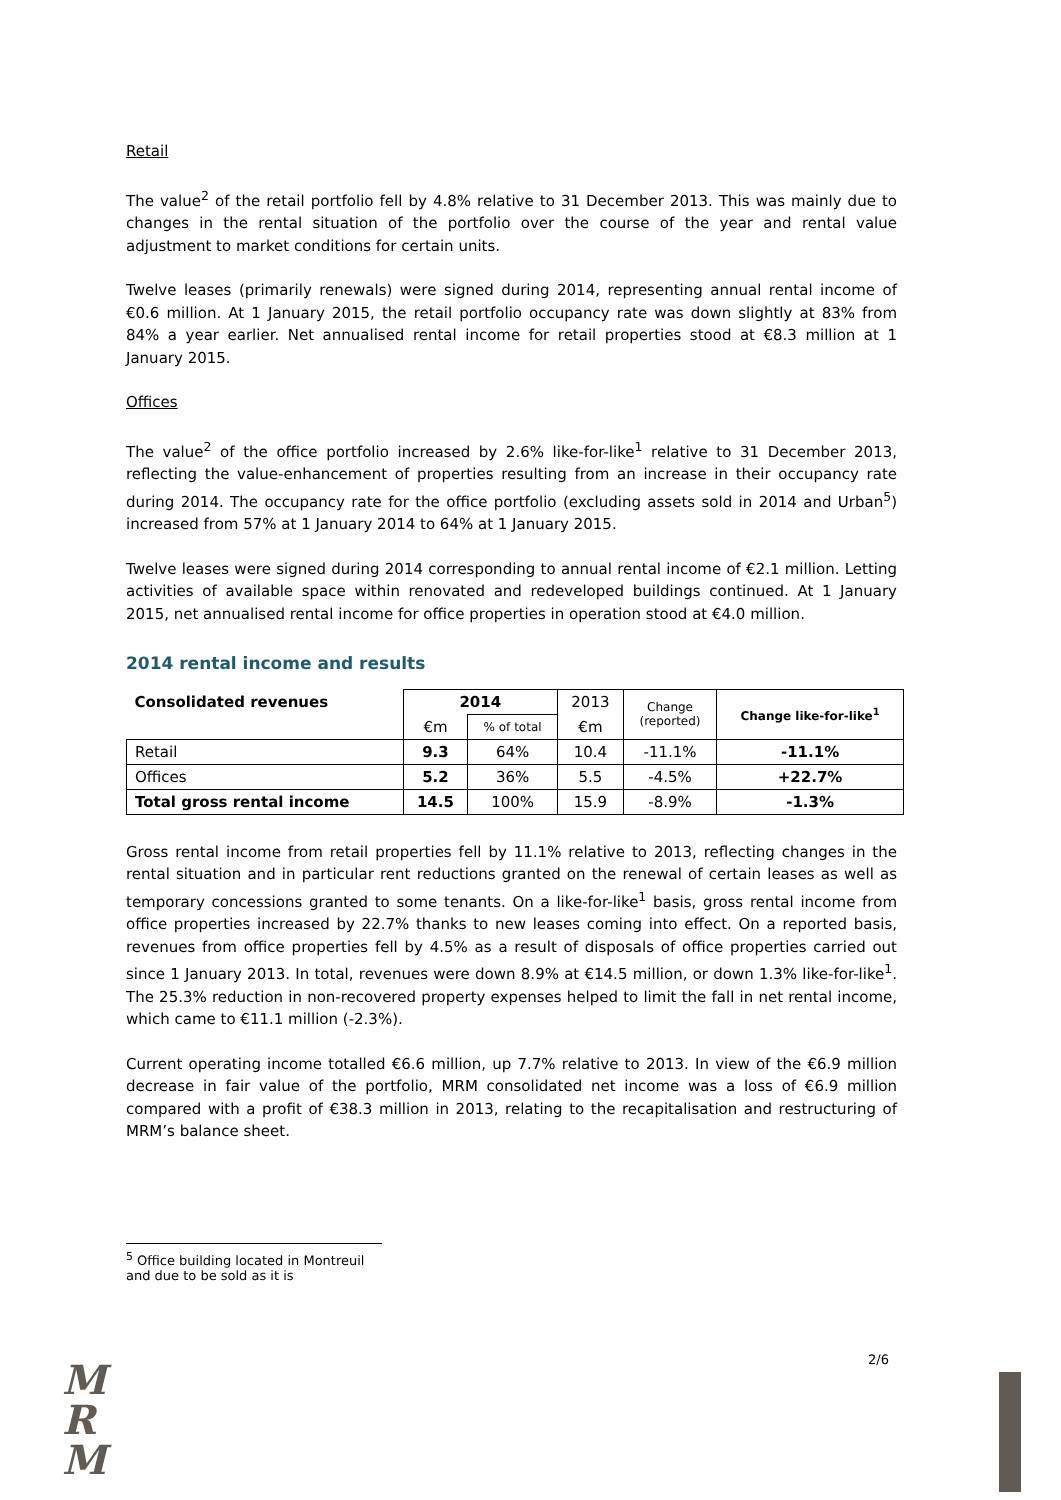Retail
The value<sup>2</sup> of the retail portfolio fell by 4.8% relative to 31 December 2013. This was mainly due to changes in the rental situation of the portfolio over the course of the year and rental value adjustment to market conditions for certain units.
Twelve leases (primarily renewals) were signed during 2014, representing annual rental income of €0.6 million. At 1 January 2015, the retail portfolio occupancy rate was down slightly at 83% from 84% a year earlier. Net annualised rental income for retail properties stood at €8.3 million at 1 January 2015.
Offices
The value<sup>2</sup> of the office portfolio increased by 2.6% like-for-like<sup>1</sup> relative to 31 December 2013, reflecting the value-enhancement of properties resulting from an increase in their occupancy rate during 2014. The occupancy rate for the office portfolio (excluding assets sold in 2014 and Urban<sup>5</sup>) increased from 57% at 1 January 2014 to 64% at 1 January 2015.
Twelve leases were signed during 2014 corresponding to annual rental income of €2.1 million. Letting activities of available space within renovated and redeveloped buildings continued. At 1 January 2015, net annualised rental income for office properties in operation stood at €4.0 million.
2014 rental income and results
| Consolidated revenues | 2014 | | 2013 | Change (reported) | Change like-for-like<sup>1</sup> |
| | €m | % of total | €m | | |
| Retail | 9.3 | 64% | 10.4 | -11.1% | -11.1% |
| Offices | 5.2 | 36% | 5.5 | -4.5% | +22.7% |
| Total gross rental income | 14.5 | 100% | 15.9 | -8.9% | -1.3% |
Gross rental income from retail properties fell by 11.1% relative to 2013, reflecting changes in the rental situation and in particular rent reductions granted on the renewal of certain leases as well as temporary concessions granted to some tenants. On a like-for-like<sup>1</sup> basis, gross rental income from office properties increased by 22.7% thanks to new leases coming into effect. On a reported basis, revenues from office properties fell by 4.5% as a result of disposals of office properties carried out since 1 January 2013. In total, revenues were down 8.9% at €14.5 million, or down 1.3% like-for-like<sup>1</sup>. The 25.3% reduction in non-recovered property expenses helped to limit the fall in net rental income, which came to €11.1 million (-2.3%).
Current operating income totalled €6.6 million, up 7.7% relative to 2013. In view of the €6.9 million decrease in fair value of the portfolio, MRM consolidated net income was a loss of €6.9 million compared with a profit of €38.3 million in 2013, relating to the recapitalisation and restructuring of MRM’s balance sheet.
<sup>5</sup> Office building located in Montreuil and due to be sold as it is
2/6
M
R
M